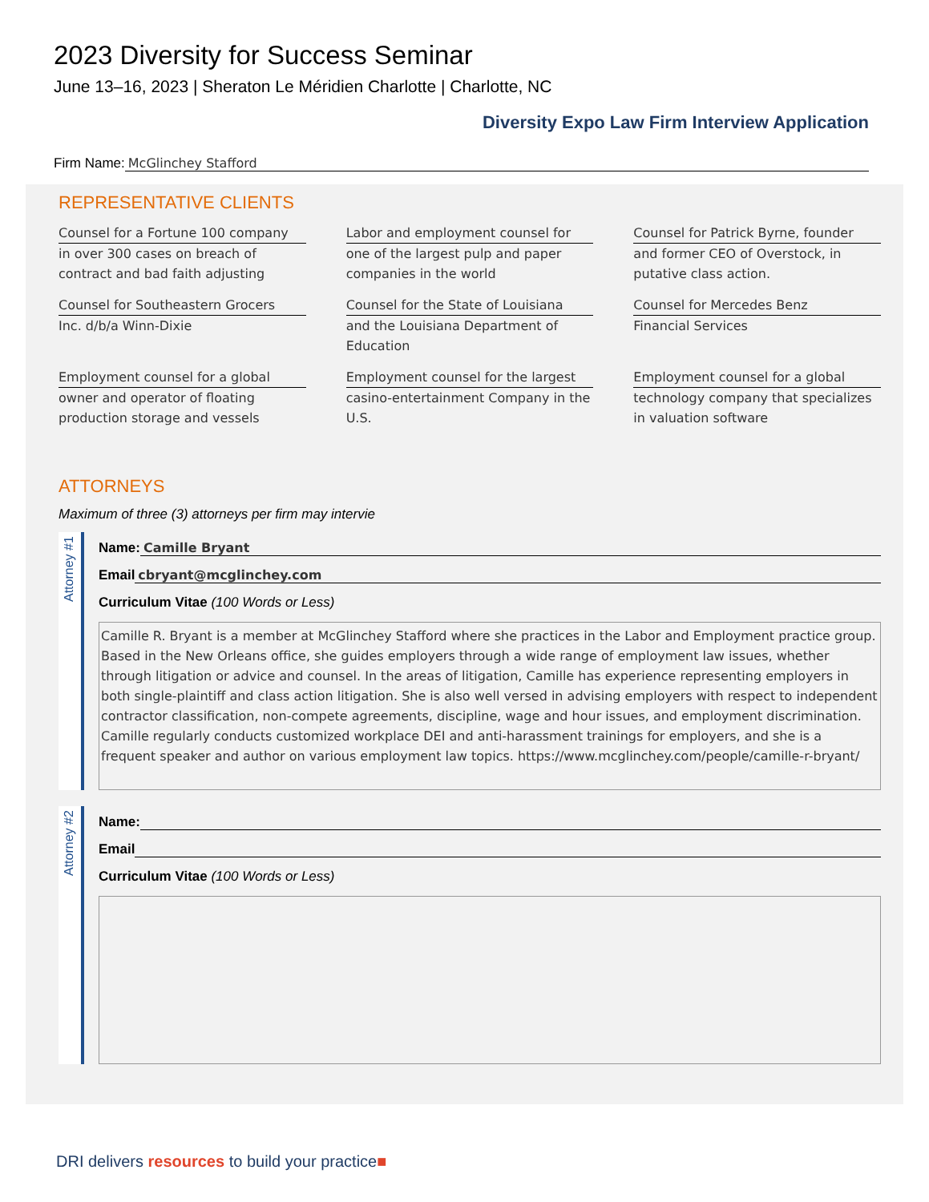2023 Diversity for Success Seminar
June 13–16, 2023 | Sheraton Le Méridien Charlotte | Charlotte, NC
Diversity Expo Law Firm Interview Application
Firm Name: McGlinchey Stafford
REPRESENTATIVE CLIENTS
Counsel for a Fortune 100 company
in over 300 cases on breach of contract and bad faith adjusting
Labor and employment counsel for
one of the largest pulp and paper companies in the world
Counsel for Patrick Byrne, founder
and former CEO of Overstock, in putative class action.
Counsel for Southeastern Grocers
Inc. d/b/a Winn-Dixie
Counsel for the State of Louisiana
and the Louisiana Department of Education
Counsel for Mercedes Benz
Financial Services
Employment counsel for a global
owner and operator of floating production storage and vessels
Employment counsel for the largest
casino-entertainment Company in the U.S.
Employment counsel for a global
technology company that specializes in valuation software
ATTORNEYS
Maximum of three (3) attorneys per firm may intervie
Attorney #1
Name: Camille Bryant
Email cbryant@mcglinchey.com
Curriculum Vitae (100 Words or Less)
Camille R. Bryant is a member at McGlinchey Stafford where she practices in the Labor and Employment practice group. Based in the New Orleans office, she guides employers through a wide range of employment law issues, whether through litigation or advice and counsel. In the areas of litigation, Camille has experience representing employers in both single-plaintiff and class action litigation. She is also well versed in advising employers with respect to independent contractor classification, non-compete agreements, discipline, wage and hour issues, and employment discrimination. Camille regularly conducts customized workplace DEI and anti-harassment trainings for employers, and she is a frequent speaker and author on various employment law topics. https://www.mcglinchey.com/people/camille-r-bryant/
Attorney #2
Name:
Email
Curriculum Vitae (100 Words or Less)
DRI delivers resources to build your practice■